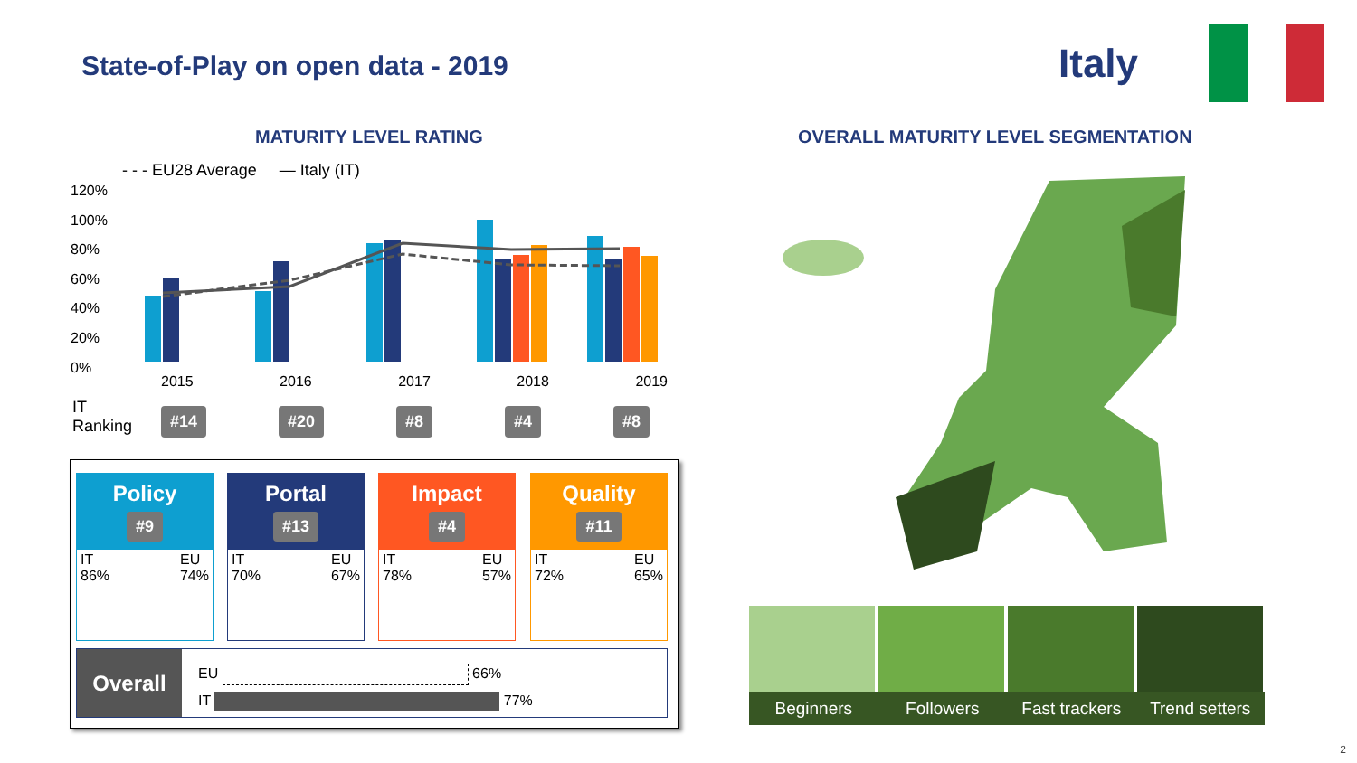State-of-Play on open data - 2019
Italy
MATURITY LEVEL RATING
OVERALL MATURITY LEVEL SEGMENTATION
- - - EU28 Average — Italy (IT)
120%
100%
80%
60%
40%
20%
0%
2015 2016 2017 2018 2019
IT
Ranking
#14 #20 #8 #4 #8
Policy
#9
IT
86% EU
74%
Portal
#13
IT
70% EU
67%
Impact
#4
IT
78% EU
57%
Quality
#11
IT
72% EU
65%
Overall
EU 66%
IT 77%
Beginners Followers Fast trackers Trend setters
2